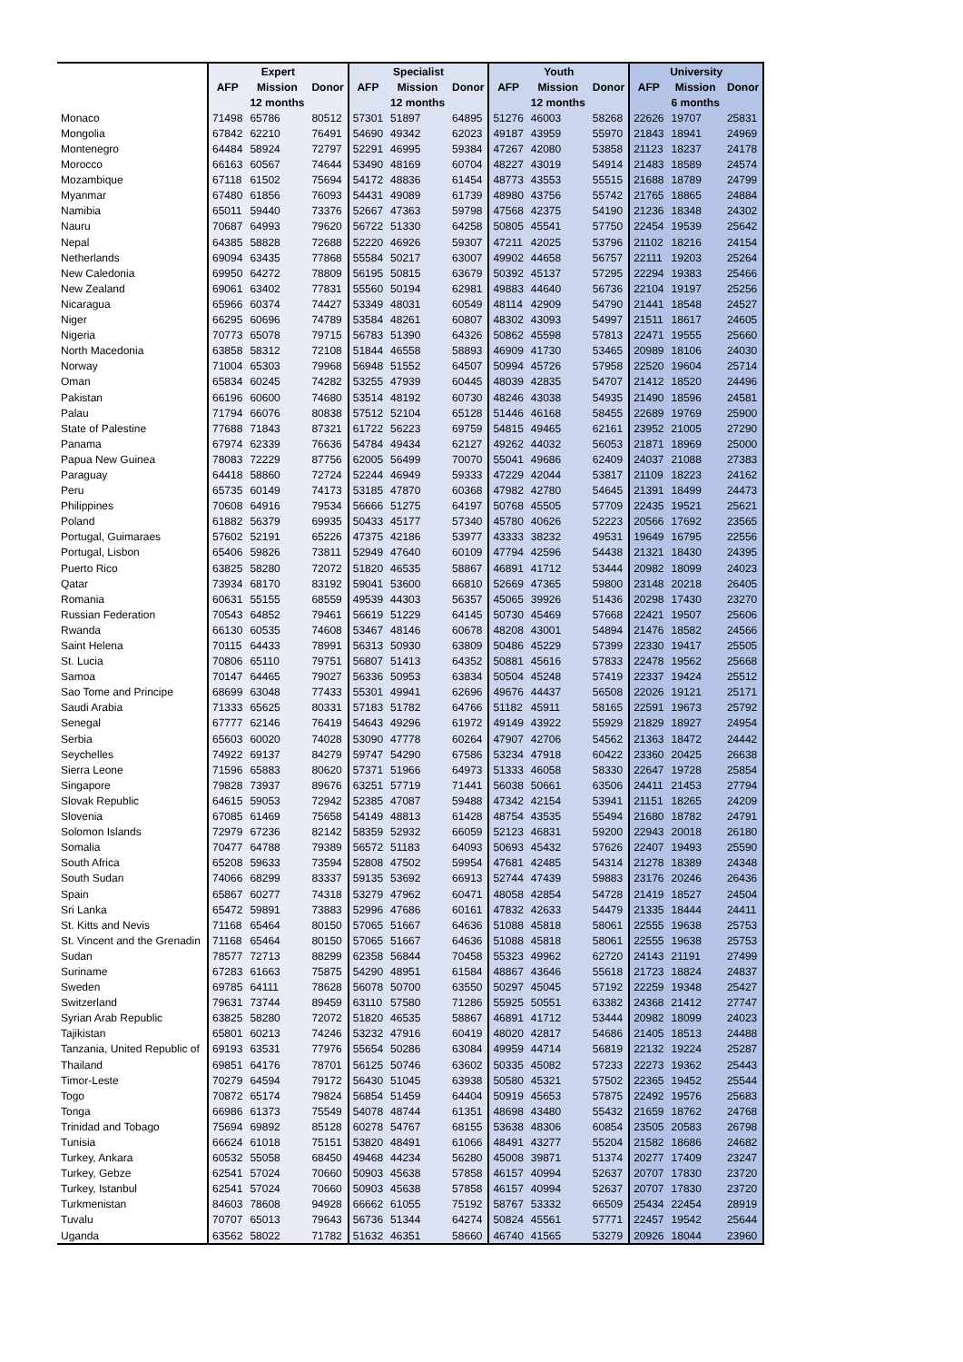| | Expert | | | Specialist | | | Youth | | | University | | |
| --- | --- | --- | --- | --- | --- | --- | --- | --- | --- | --- | --- | --- |
| | AFP | Mission | Donor | AFP | Mission | Donor | AFP | Mission | Donor | AFP | Mission | Donor |
| | | 12 months | | | 12 months | | | 12 months | | | 6 months | |
| Monaco | 71498 | 65786 | 80512 | 57301 | 51897 | 64895 | 51276 | 46003 | 58268 | 22626 | 19707 | 25831 |
| Mongolia | 67842 | 62210 | 76491 | 54690 | 49342 | 62023 | 49187 | 43959 | 55970 | 21843 | 18941 | 24969 |
| Montenegro | 64484 | 58924 | 72797 | 52291 | 46995 | 59384 | 47267 | 42080 | 53858 | 21123 | 18237 | 24178 |
| Morocco | 66163 | 60567 | 74644 | 53490 | 48169 | 60704 | 48227 | 43019 | 54914 | 21483 | 18589 | 24574 |
| Mozambique | 67118 | 61502 | 75694 | 54172 | 48836 | 61454 | 48773 | 43553 | 55515 | 21688 | 18789 | 24799 |
| Myanmar | 67480 | 61856 | 76093 | 54431 | 49089 | 61739 | 48980 | 43756 | 55742 | 21765 | 18865 | 24884 |
| Namibia | 65011 | 59440 | 73376 | 52667 | 47363 | 59798 | 47568 | 42375 | 54190 | 21236 | 18348 | 24302 |
| Nauru | 70687 | 64993 | 79620 | 56722 | 51330 | 64258 | 50805 | 45541 | 57750 | 22454 | 19539 | 25642 |
| Nepal | 64385 | 58828 | 72688 | 52220 | 46926 | 59307 | 47211 | 42025 | 53796 | 21102 | 18216 | 24154 |
| Netherlands | 69094 | 63435 | 77868 | 55584 | 50217 | 63007 | 49902 | 44658 | 56757 | 22111 | 19203 | 25264 |
| New Caledonia | 69950 | 64272 | 78809 | 56195 | 50815 | 63679 | 50392 | 45137 | 57295 | 22294 | 19383 | 25466 |
| New Zealand | 69061 | 63402 | 77831 | 55560 | 50194 | 62981 | 49883 | 44640 | 56736 | 22104 | 19197 | 25256 |
| Nicaragua | 65966 | 60374 | 74427 | 53349 | 48031 | 60549 | 48114 | 42909 | 54790 | 21441 | 18548 | 24527 |
| Niger | 66295 | 60696 | 74789 | 53584 | 48261 | 60807 | 48302 | 43093 | 54997 | 21511 | 18617 | 24605 |
| Nigeria | 70773 | 65078 | 79715 | 56783 | 51390 | 64326 | 50862 | 45598 | 57813 | 22471 | 19555 | 25660 |
| North Macedonia | 63858 | 58312 | 72108 | 51844 | 46558 | 58893 | 46909 | 41730 | 53465 | 20989 | 18106 | 24030 |
| Norway | 71004 | 65303 | 79968 | 56948 | 51552 | 64507 | 50994 | 45726 | 57958 | 22520 | 19604 | 25714 |
| Oman | 65834 | 60245 | 74282 | 53255 | 47939 | 60445 | 48039 | 42835 | 54707 | 21412 | 18520 | 24496 |
| Pakistan | 66196 | 60600 | 74680 | 53514 | 48192 | 60730 | 48246 | 43038 | 54935 | 21490 | 18596 | 24581 |
| Palau | 71794 | 66076 | 80838 | 57512 | 52104 | 65128 | 51446 | 46168 | 58455 | 22689 | 19769 | 25900 |
| State of Palestine | 77688 | 71843 | 87321 | 61722 | 56223 | 69759 | 54815 | 49465 | 62161 | 23952 | 21005 | 27290 |
| Panama | 67974 | 62339 | 76636 | 54784 | 49434 | 62127 | 49262 | 44032 | 56053 | 21871 | 18969 | 25000 |
| Papua New Guinea | 78083 | 72229 | 87756 | 62005 | 56499 | 70070 | 55041 | 49686 | 62409 | 24037 | 21088 | 27383 |
| Paraguay | 64418 | 58860 | 72724 | 52244 | 46949 | 59333 | 47229 | 42044 | 53817 | 21109 | 18223 | 24162 |
| Peru | 65735 | 60149 | 74173 | 53185 | 47870 | 60368 | 47982 | 42780 | 54645 | 21391 | 18499 | 24473 |
| Philippines | 70608 | 64916 | 79534 | 56666 | 51275 | 64197 | 50768 | 45505 | 57709 | 22435 | 19521 | 25621 |
| Poland | 61882 | 56379 | 69935 | 50433 | 45177 | 57340 | 45780 | 40626 | 52223 | 20566 | 17692 | 23565 |
| Portugal, Guimaraes | 57602 | 52191 | 65226 | 47375 | 42186 | 53977 | 43333 | 38232 | 49531 | 19649 | 16795 | 22556 |
| Portugal, Lisbon | 65406 | 59826 | 73811 | 52949 | 47640 | 60109 | 47794 | 42596 | 54438 | 21321 | 18430 | 24395 |
| Puerto Rico | 63825 | 58280 | 72072 | 51820 | 46535 | 58867 | 46891 | 41712 | 53444 | 20982 | 18099 | 24023 |
| Qatar | 73934 | 68170 | 83192 | 59041 | 53600 | 66810 | 52669 | 47365 | 59800 | 23148 | 20218 | 26405 |
| Romania | 60631 | 55155 | 68559 | 49539 | 44303 | 56357 | 45065 | 39926 | 51436 | 20298 | 17430 | 23270 |
| Russian Federation | 70543 | 64852 | 79461 | 56619 | 51229 | 64145 | 50730 | 45469 | 57668 | 22421 | 19507 | 25606 |
| Rwanda | 66130 | 60535 | 74608 | 53467 | 48146 | 60678 | 48208 | 43001 | 54894 | 21476 | 18582 | 24566 |
| Saint Helena | 70115 | 64433 | 78991 | 56313 | 50930 | 63809 | 50486 | 45229 | 57399 | 22330 | 19417 | 25505 |
| St. Lucia | 70806 | 65110 | 79751 | 56807 | 51413 | 64352 | 50881 | 45616 | 57833 | 22478 | 19562 | 25668 |
| Samoa | 70147 | 64465 | 79027 | 56336 | 50953 | 63834 | 50504 | 45248 | 57419 | 22337 | 19424 | 25512 |
| Sao Tome and Principe | 68699 | 63048 | 77433 | 55301 | 49941 | 62696 | 49676 | 44437 | 56508 | 22026 | 19121 | 25171 |
| Saudi Arabia | 71333 | 65625 | 80331 | 57183 | 51782 | 64766 | 51182 | 45911 | 58165 | 22591 | 19673 | 25792 |
| Senegal | 67777 | 62146 | 76419 | 54643 | 49296 | 61972 | 49149 | 43922 | 55929 | 21829 | 18927 | 24954 |
| Serbia | 65603 | 60020 | 74028 | 53090 | 47778 | 60264 | 47907 | 42706 | 54562 | 21363 | 18472 | 24442 |
| Seychelles | 74922 | 69137 | 84279 | 59747 | 54290 | 67586 | 53234 | 47918 | 60422 | 23360 | 20425 | 26638 |
| Sierra Leone | 71596 | 65883 | 80620 | 57371 | 51966 | 64973 | 51333 | 46058 | 58330 | 22647 | 19728 | 25854 |
| Singapore | 79828 | 73937 | 89676 | 63251 | 57719 | 71441 | 56038 | 50661 | 63506 | 24411 | 21453 | 27794 |
| Slovak Republic | 64615 | 59053 | 72942 | 52385 | 47087 | 59488 | 47342 | 42154 | 53941 | 21151 | 18265 | 24209 |
| Slovenia | 67085 | 61469 | 75658 | 54149 | 48813 | 61428 | 48754 | 43535 | 55494 | 21680 | 18782 | 24791 |
| Solomon Islands | 72979 | 67236 | 82142 | 58359 | 52932 | 66059 | 52123 | 46831 | 59200 | 22943 | 20018 | 26180 |
| Somalia | 70477 | 64788 | 79389 | 56572 | 51183 | 64093 | 50693 | 45432 | 57626 | 22407 | 19493 | 25590 |
| South Africa | 65208 | 59633 | 73594 | 52808 | 47502 | 59954 | 47681 | 42485 | 54314 | 21278 | 18389 | 24348 |
| South Sudan | 74066 | 68299 | 83337 | 59135 | 53692 | 66913 | 52744 | 47439 | 59883 | 23176 | 20246 | 26436 |
| Spain | 65867 | 60277 | 74318 | 53279 | 47962 | 60471 | 48058 | 42854 | 54728 | 21419 | 18527 | 24504 |
| Sri Lanka | 65472 | 59891 | 73883 | 52996 | 47686 | 60161 | 47832 | 42633 | 54479 | 21335 | 18444 | 24411 |
| St. Kitts and Nevis | 71168 | 65464 | 80150 | 57065 | 51667 | 64636 | 51088 | 45818 | 58061 | 22555 | 19638 | 25753 |
| St. Vincent and the Grenadin | 71168 | 65464 | 80150 | 57065 | 51667 | 64636 | 51088 | 45818 | 58061 | 22555 | 19638 | 25753 |
| Sudan | 78577 | 72713 | 88299 | 62358 | 56844 | 70458 | 55323 | 49962 | 62720 | 24143 | 21191 | 27499 |
| Suriname | 67283 | 61663 | 75875 | 54290 | 48951 | 61584 | 48867 | 43646 | 55618 | 21723 | 18824 | 24837 |
| Sweden | 69785 | 64111 | 78628 | 56078 | 50700 | 63550 | 50297 | 45045 | 57192 | 22259 | 19348 | 25427 |
| Switzerland | 79631 | 73744 | 89459 | 63110 | 57580 | 71286 | 55925 | 50551 | 63382 | 24368 | 21412 | 27747 |
| Syrian Arab Republic | 63825 | 58280 | 72072 | 51820 | 46535 | 58867 | 46891 | 41712 | 53444 | 20982 | 18099 | 24023 |
| Tajikistan | 65801 | 60213 | 74246 | 53232 | 47916 | 60419 | 48020 | 42817 | 54686 | 21405 | 18513 | 24488 |
| Tanzania, United Republic of | 69193 | 63531 | 77976 | 55654 | 50286 | 63084 | 49959 | 44714 | 56819 | 22132 | 19224 | 25287 |
| Thailand | 69851 | 64176 | 78701 | 56125 | 50746 | 63602 | 50335 | 45082 | 57233 | 22273 | 19362 | 25443 |
| Timor-Leste | 70279 | 64594 | 79172 | 56430 | 51045 | 63938 | 50580 | 45321 | 57502 | 22365 | 19452 | 25544 |
| Togo | 70872 | 65174 | 79824 | 56854 | 51459 | 64404 | 50919 | 45653 | 57875 | 22492 | 19576 | 25683 |
| Tonga | 66986 | 61373 | 75549 | 54078 | 48744 | 61351 | 48698 | 43480 | 55432 | 21659 | 18762 | 24768 |
| Trinidad and Tobago | 75694 | 69892 | 85128 | 60278 | 54767 | 68155 | 53638 | 48306 | 60854 | 23505 | 20583 | 26798 |
| Tunisia | 66624 | 61018 | 75151 | 53820 | 48491 | 61066 | 48491 | 43277 | 55204 | 21582 | 18686 | 24682 |
| Turkey, Ankara | 60532 | 55058 | 68450 | 49468 | 44234 | 56280 | 45008 | 39871 | 51374 | 20277 | 17409 | 23247 |
| Turkey, Gebze | 62541 | 57024 | 70660 | 50903 | 45638 | 57858 | 46157 | 40994 | 52637 | 20707 | 17830 | 23720 |
| Turkey, Istanbul | 62541 | 57024 | 70660 | 50903 | 45638 | 57858 | 46157 | 40994 | 52637 | 20707 | 17830 | 23720 |
| Turkmenistan | 84603 | 78608 | 94928 | 66662 | 61055 | 75192 | 58767 | 53332 | 66509 | 25434 | 22454 | 28919 |
| Tuvalu | 70707 | 65013 | 79643 | 56736 | 51344 | 64274 | 50824 | 45561 | 57771 | 22457 | 19542 | 25644 |
| Uganda | 63562 | 58022 | 71782 | 51632 | 46351 | 58660 | 46740 | 41565 | 53279 | 20926 | 18044 | 23960 |